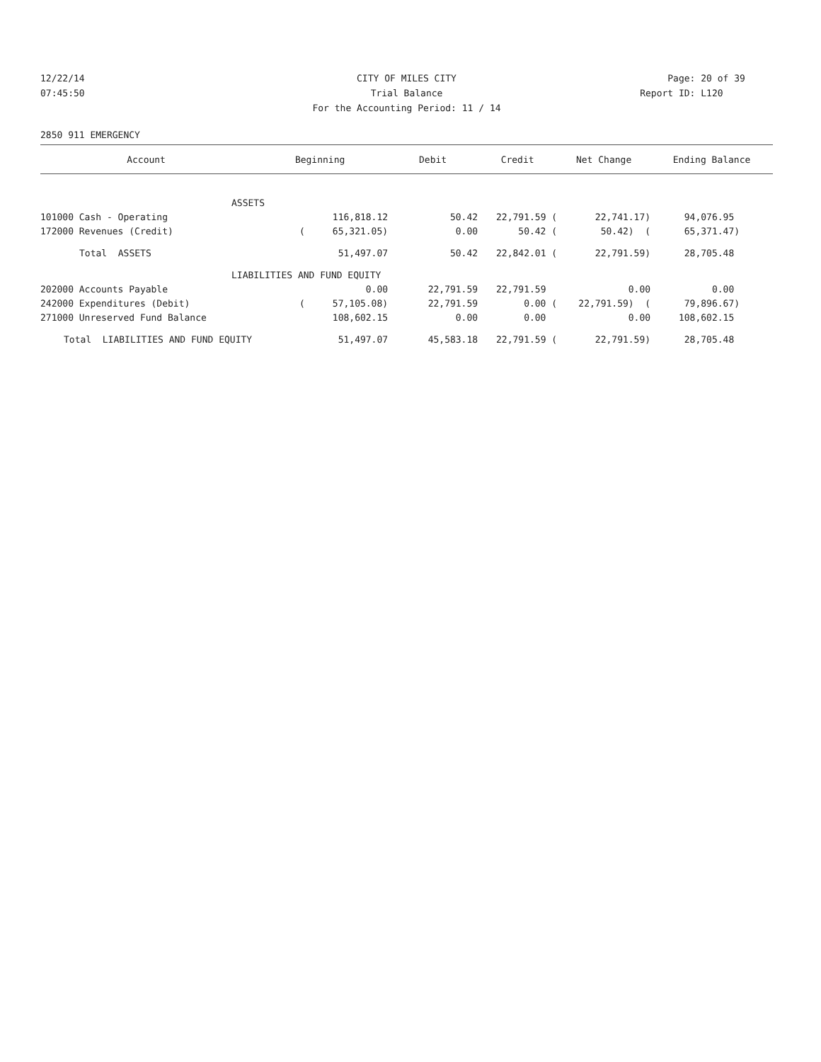12/22/14 CITY OF MILES CITY Page: 20 of 39
07:45:50 Trial Balance Report ID: L120
For the Accounting Period: 11 / 14
2850 911 EMERGENCY
| Account | Beginning | Debit | Credit | Net Change | Ending Balance |
| --- | --- | --- | --- | --- | --- |
| ASSETS | | | | | |
| 101000 Cash - Operating | 116,818.12 | 50.42 | 22,791.59 ( | 22,741.17) | 94,076.95 |
| 172000 Revenues (Credit) | ( 65,321.05) | 0.00 | 50.42 ( | 50.42) ( | 65,371.47) |
| Total ASSETS | 51,497.07 | 50.42 | 22,842.01 ( | 22,791.59) | 28,705.48 |
| LIABILITIES AND FUND EQUITY | | | | | |
| 202000 Accounts Payable | 0.00 | 22,791.59 | 22,791.59 | 0.00 | 0.00 |
| 242000 Expenditures (Debit) | ( 57,105.08) | 22,791.59 | 0.00 ( | 22,791.59) ( | 79,896.67) |
| 271000 Unreserved Fund Balance | 108,602.15 | 0.00 | 0.00 | 0.00 | 108,602.15 |
| Total LIABILITIES AND FUND EQUITY | 51,497.07 | 45,583.18 | 22,791.59 ( | 22,791.59) | 28,705.48 |